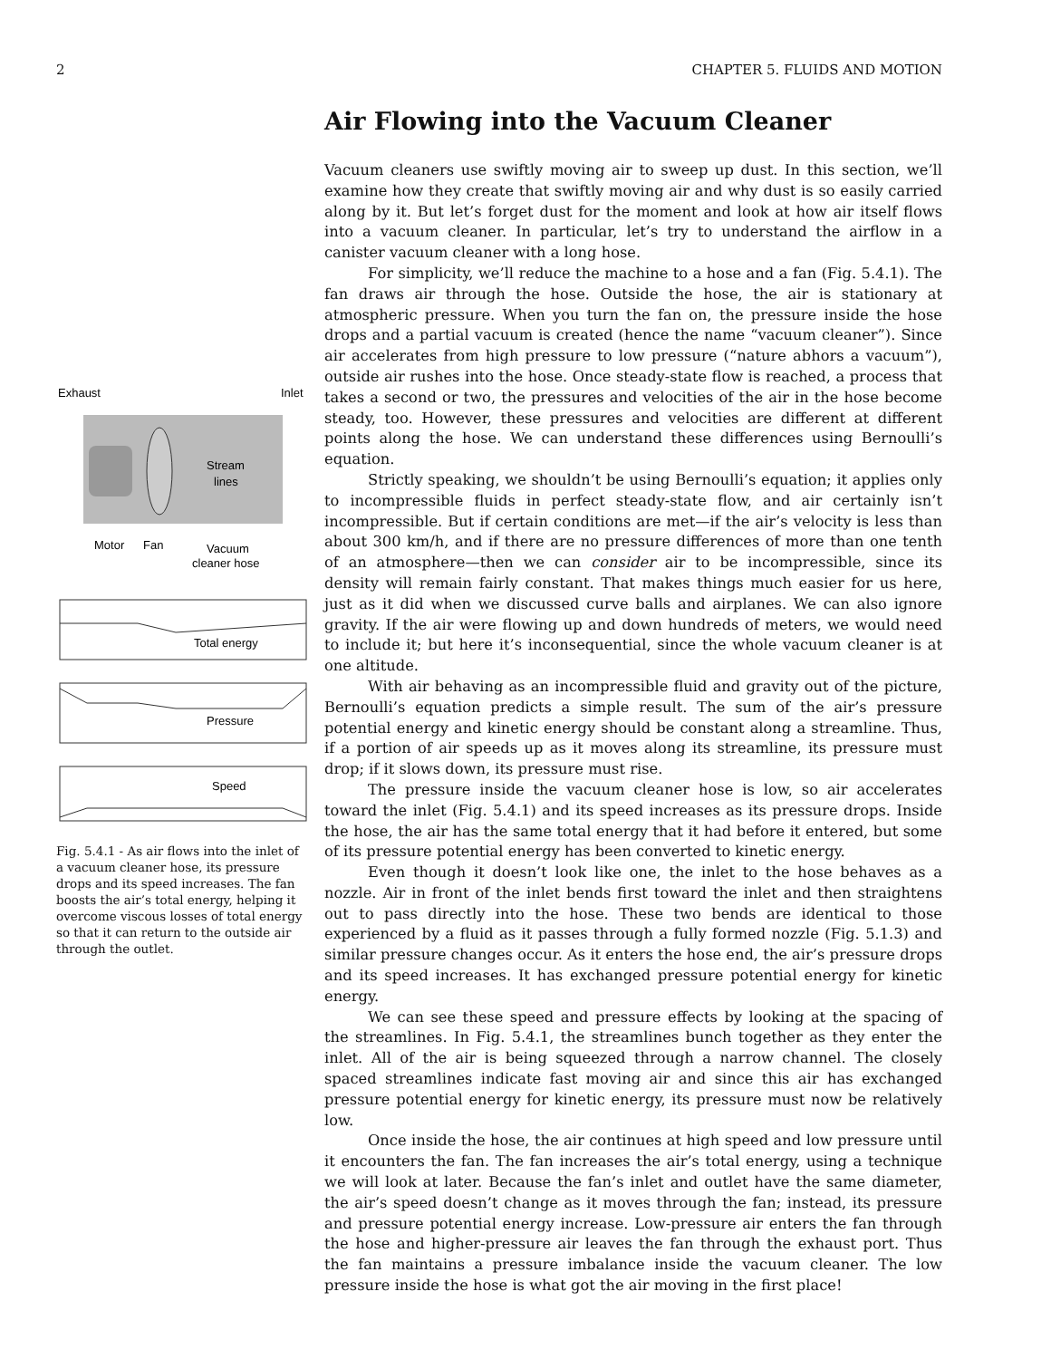2 CHAPTER 5. FLUIDS AND MOTION
Exhaust
Inlet
Stream
lines
Motor
Fan
Vacuum
cleaner hose
Total energy
Pressure
Speed
Fig. 5.4.1 - As air flows into the inlet of a vacuum cleaner hose, its pressure drops and its speed increases. The fan boosts the air’s total energy, helping it overcome viscous losses of total energy so that it can return to the outside air through the outlet.
Air Flowing into the Vacuum Cleaner
Vacuum cleaners use swiftly moving air to sweep up dust. In this section, we’ll examine how they create that swiftly moving air and why dust is so easily carried along by it. But let’s forget dust for the moment and look at how air itself flows into a vacuum cleaner. In particular, let’s try to understand the airflow in a canister vacuum cleaner with a long hose.
For simplicity, we’ll reduce the machine to a hose and a fan (Fig. 5.4.1). The fan draws air through the hose. Outside the hose, the air is stationary at atmospheric pressure. When you turn the fan on, the pressure inside the hose drops and a partial vacuum is created (hence the name “vacuum cleaner”). Since air accelerates from high pressure to low pressure (“nature abhors a vacuum”), outside air rushes into the hose. Once steady-state flow is reached, a process that takes a second or two, the pressures and velocities of the air in the hose become steady, too. However, these pressures and velocities are different at different points along the hose. We can understand these differences using Bernoulli’s equation.
Strictly speaking, we shouldn’t be using Bernoulli’s equation; it applies only to incompressible fluids in perfect steady-state flow, and air certainly isn’t incompressible. But if certain conditions are met—if the air’s velocity is less than about 300 km/h, and if there are no pressure differences of more than one tenth of an atmosphere—then we can consider air to be incompressible, since its density will remain fairly constant. That makes things much easier for us here, just as it did when we discussed curve balls and airplanes. We can also ignore gravity. If the air were flowing up and down hundreds of meters, we would need to include it; but here it’s inconsequential, since the whole vacuum cleaner is at one altitude.
With air behaving as an incompressible fluid and gravity out of the picture, Bernoulli’s equation predicts a simple result. The sum of the air’s pressure potential energy and kinetic energy should be constant along a streamline. Thus, if a portion of air speeds up as it moves along its streamline, its pressure must drop; if it slows down, its pressure must rise.
The pressure inside the vacuum cleaner hose is low, so air accelerates toward the inlet (Fig. 5.4.1) and its speed increases as its pressure drops. Inside the hose, the air has the same total energy that it had before it entered, but some of its pressure potential energy has been converted to kinetic energy.
Even though it doesn’t look like one, the inlet to the hose behaves as a nozzle. Air in front of the inlet bends first toward the inlet and then straightens out to pass directly into the hose. These two bends are identical to those experienced by a fluid as it passes through a fully formed nozzle (Fig. 5.1.3) and similar pressure changes occur. As it enters the hose end, the air’s pressure drops and its speed increases. It has exchanged pressure potential energy for kinetic energy.
We can see these speed and pressure effects by looking at the spacing of the streamlines. In Fig. 5.4.1, the streamlines bunch together as they enter the inlet. All of the air is being squeezed through a narrow channel. The closely spaced streamlines indicate fast moving air and since this air has exchanged pressure potential energy for kinetic energy, its pressure must now be relatively low.
Once inside the hose, the air continues at high speed and low pressure until it encounters the fan. The fan increases the air’s total energy, using a technique we will look at later. Because the fan’s inlet and outlet have the same diameter, the air’s speed doesn’t change as it moves through the fan; instead, its pressure and pressure potential energy increase. Low-pressure air enters the fan through the hose and higher-pressure air leaves the fan through the exhaust port. Thus the fan maintains a pressure imbalance inside the vacuum cleaner. The low pressure inside the hose is what got the air moving in the first place!